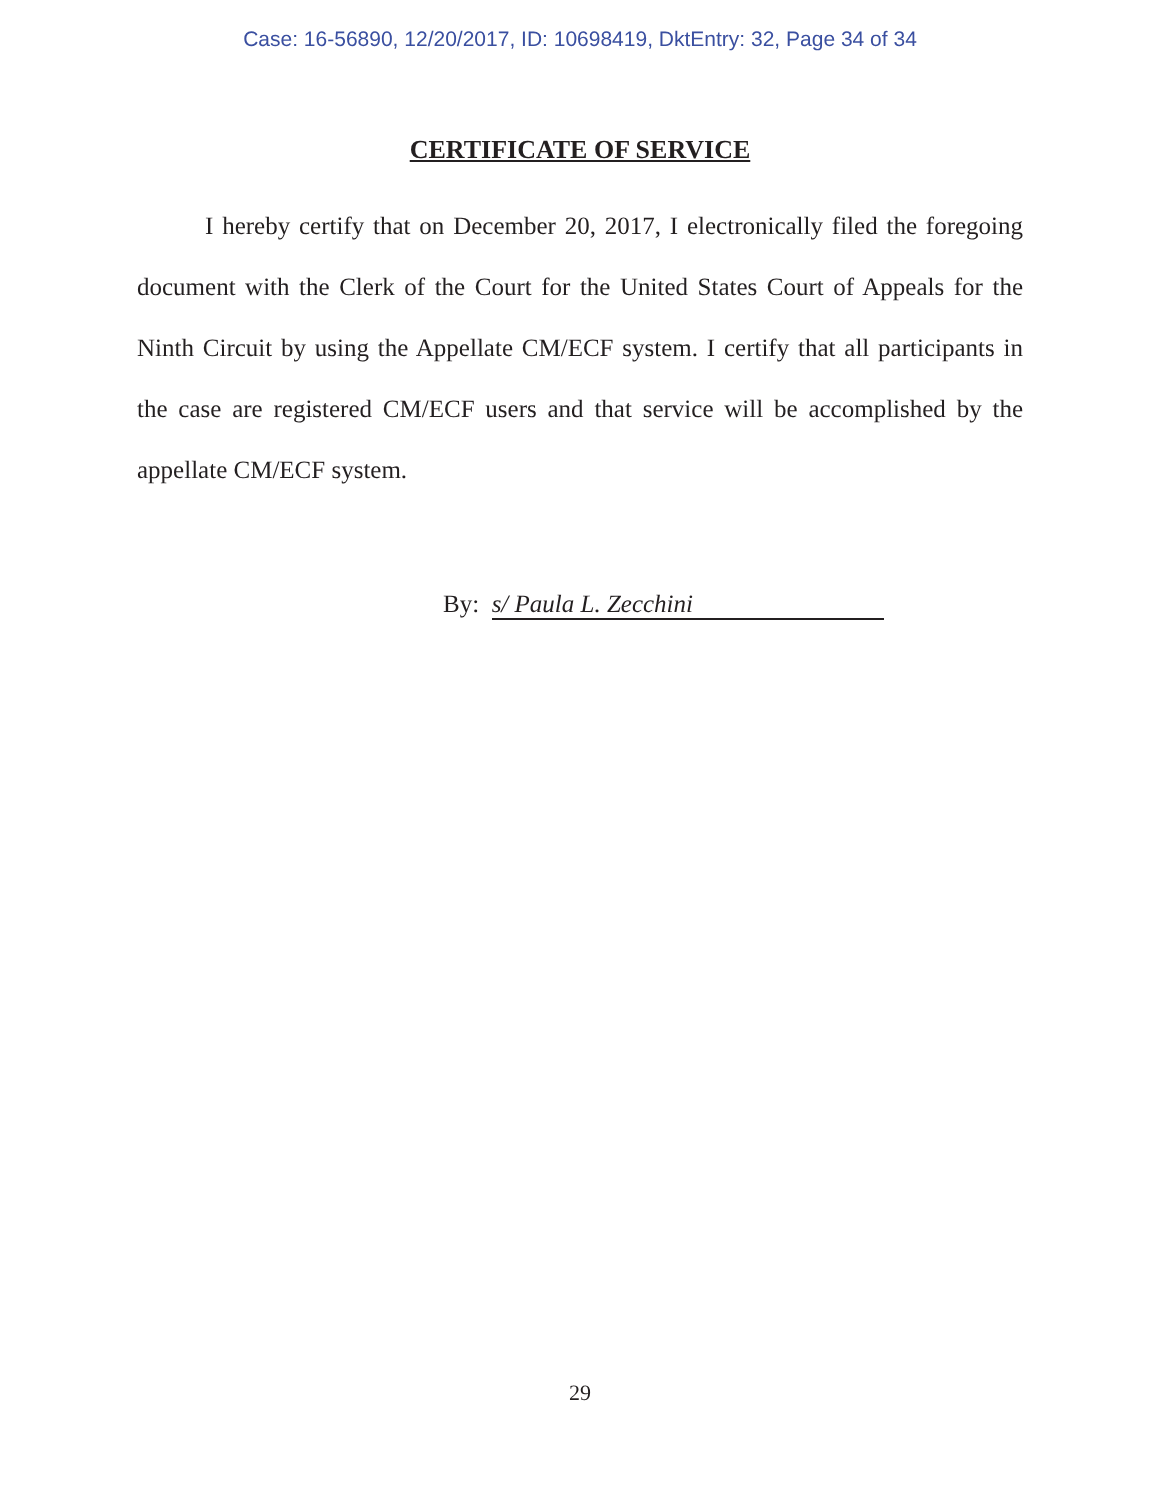Case: 16-56890, 12/20/2017, ID: 10698419, DktEntry: 32, Page 34 of 34
CERTIFICATE OF SERVICE
I hereby certify that on December 20, 2017, I electronically filed the foregoing document with the Clerk of the Court for the United States Court of Appeals for the Ninth Circuit by using the Appellate CM/ECF system. I certify that all participants in the case are registered CM/ECF users and that service will be accomplished by the appellate CM/ECF system.
By: s/ Paula L. Zecchini
29